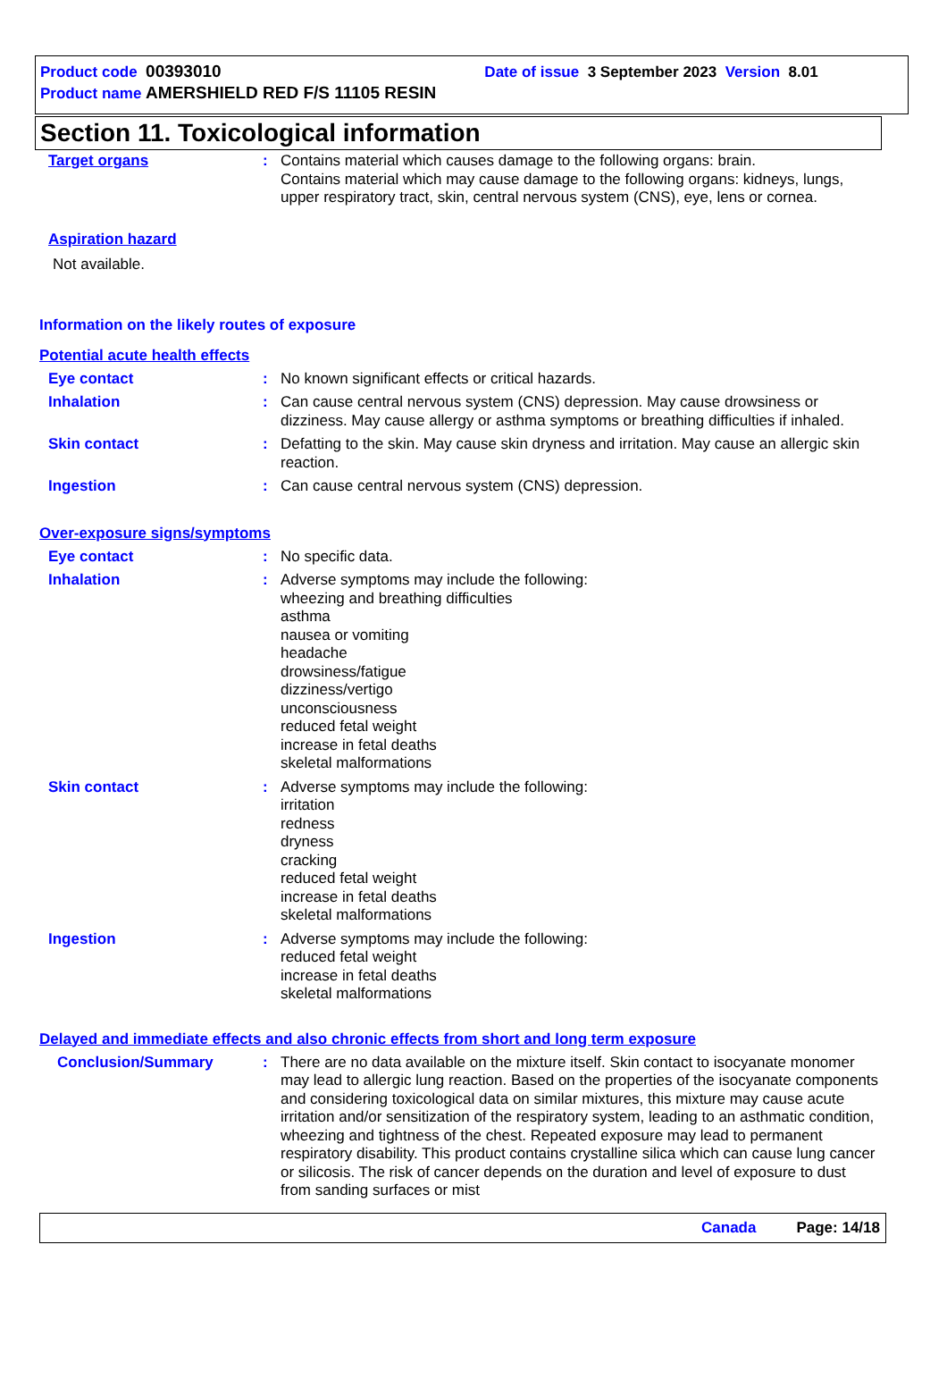Product code 00393010 Date of issue 3 September 2023 Version 8.01
Product name AMERSHIELD RED F/S 11105 RESIN
Section 11. Toxicological information
Target organs : Contains material which causes damage to the following organs: brain.
Contains material which may cause damage to the following organs: kidneys, lungs, upper respiratory tract, skin, central nervous system (CNS), eye, lens or cornea.
Aspiration hazard
Not available.
Information on the likely routes of exposure
Potential acute health effects
Eye contact : No known significant effects or critical hazards.
Inhalation : Can cause central nervous system (CNS) depression. May cause drowsiness or dizziness. May cause allergy or asthma symptoms or breathing difficulties if inhaled.
Skin contact : Defatting to the skin. May cause skin dryness and irritation. May cause an allergic skin reaction.
Ingestion : Can cause central nervous system (CNS) depression.
Over-exposure signs/symptoms
Eye contact : No specific data.
Inhalation : Adverse symptoms may include the following:
wheezing and breathing difficulties
asthma
nausea or vomiting
headache
drowsiness/fatigue
dizziness/vertigo
unconsciousness
reduced fetal weight
increase in fetal deaths
skeletal malformations
Skin contact : Adverse symptoms may include the following:
irritation
redness
dryness
cracking
reduced fetal weight
increase in fetal deaths
skeletal malformations
Ingestion : Adverse symptoms may include the following:
reduced fetal weight
increase in fetal deaths
skeletal malformations
Delayed and immediate effects and also chronic effects from short and long term exposure
Conclusion/Summary : There are no data available on the mixture itself. Skin contact to isocyanate monomer may lead to allergic lung reaction. Based on the properties of the isocyanate components and considering toxicological data on similar mixtures, this mixture may cause acute irritation and/or sensitization of the respiratory system, leading to an asthmatic condition, wheezing and tightness of the chest. Repeated exposure may lead to permanent respiratory disability. This product contains crystalline silica which can cause lung cancer or silicosis. The risk of cancer depends on the duration and level of exposure to dust from sanding surfaces or mist
Canada Page: 14/18